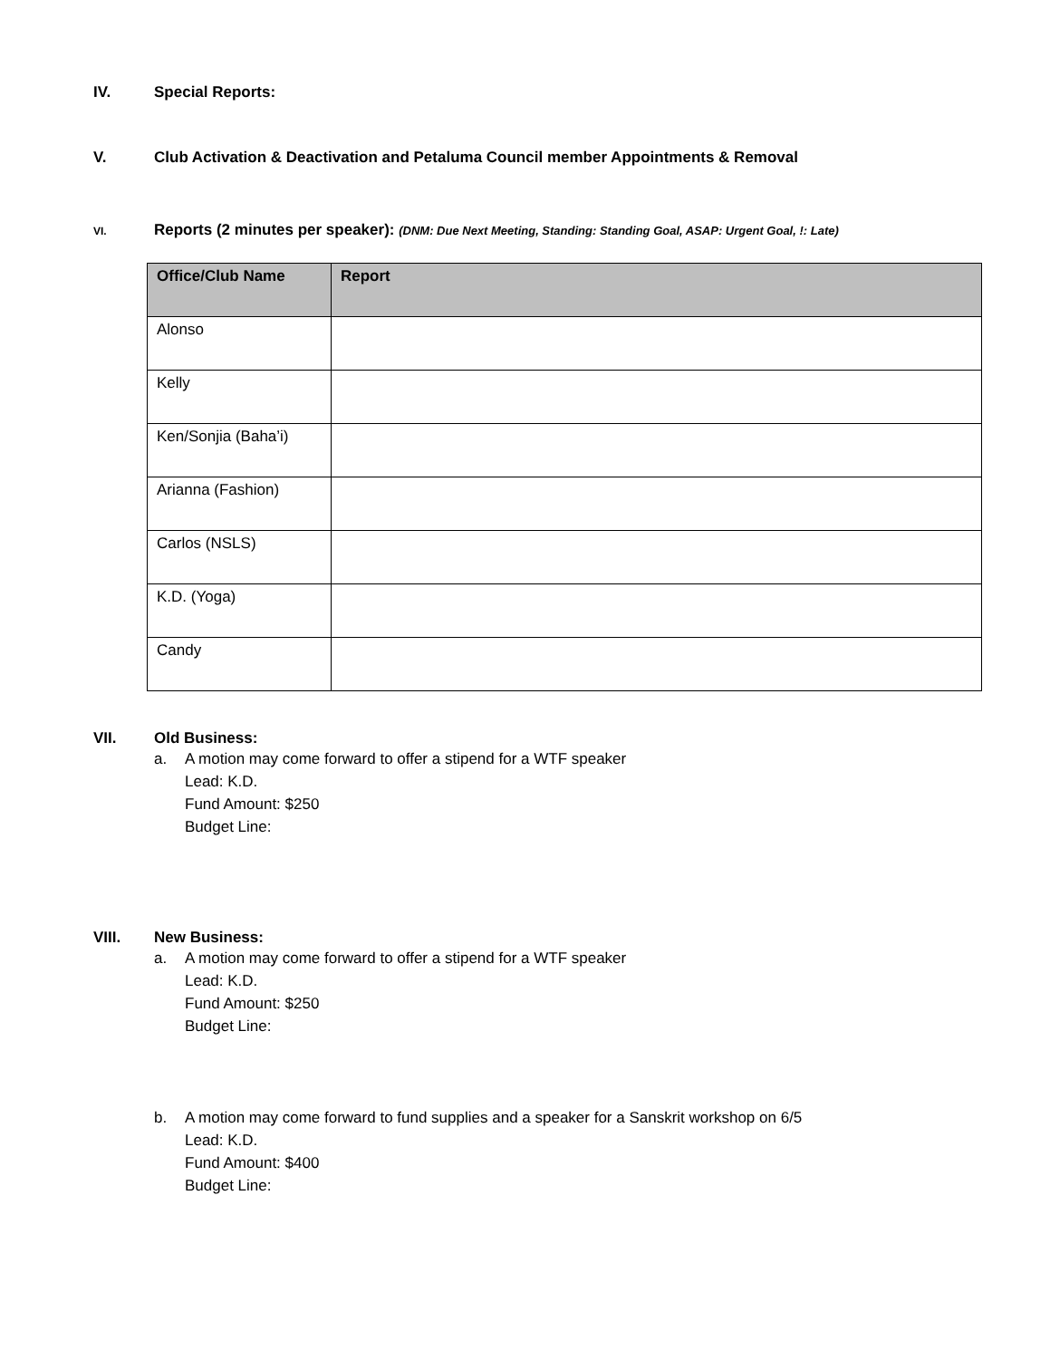IV. Special Reports:
V. Club Activation & Deactivation and Petaluma Council member Appointments & Removal
VI.
Reports (2 minutes per speaker): (DNM: Due Next Meeting, Standing: Standing Goal, ASAP: Urgent Goal, !: Late)
| Office/Club Name | Report |
| --- | --- |
| Alonso | |
| Kelly | |
| Ken/Sonjia (Baha’i) | |
| Arianna (Fashion) | |
| Carlos (NSLS) | |
| K.D. (Yoga) | |
| Candy | |
VII. Old Business:
a. A motion may come forward to offer a stipend for a WTF speaker
Lead: K.D.
Fund Amount: $250
Budget Line:
VIII. New Business:
a. A motion may come forward to offer a stipend for a WTF speaker
Lead: K.D.
Fund Amount: $250
Budget Line:
b. A motion may come forward to fund supplies and a speaker for a Sanskrit workshop on 6/5
Lead: K.D.
Fund Amount: $400
Budget Line: